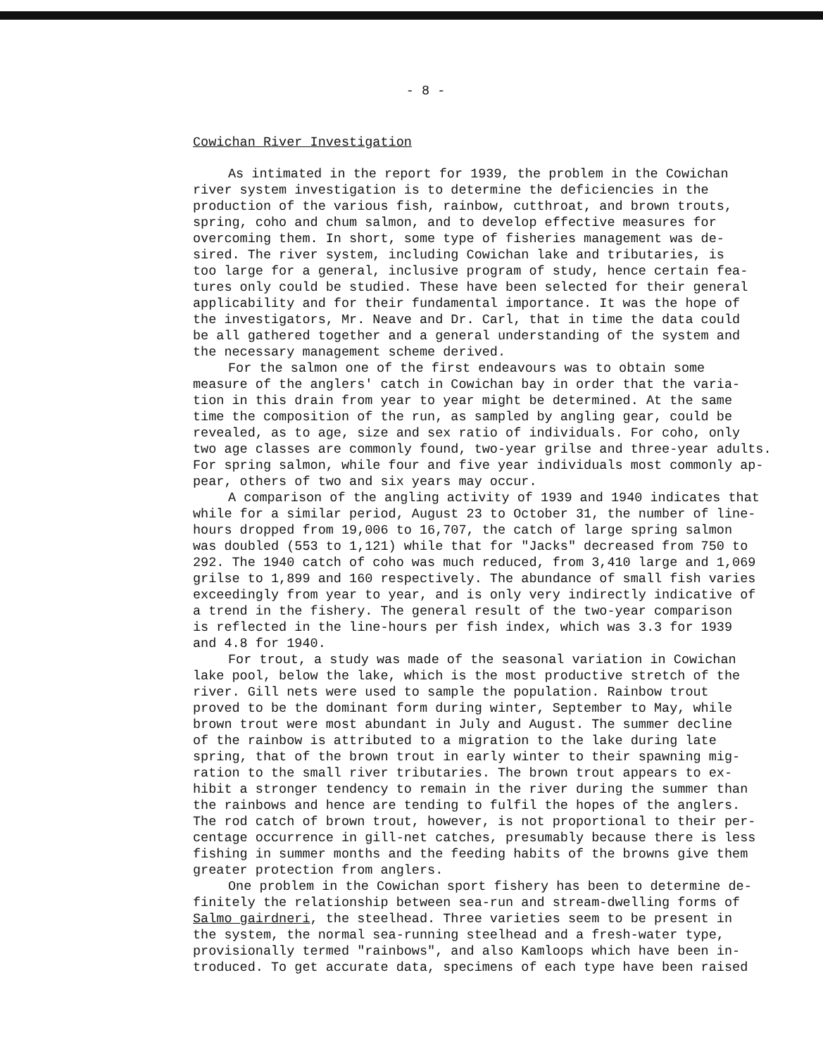- 8 -
Cowichan River Investigation
As intimated in the report for 1939, the problem in the Cowichan river system investigation is to determine the deficiencies in the production of the various fish, rainbow, cutthroat, and brown trouts, spring, coho and chum salmon, and to develop effective measures for overcoming them. In short, some type of fisheries management was de- sired. The river system, including Cowichan lake and tributaries, is too large for a general, inclusive program of study, hence certain fea- tures only could be studied. These have been selected for their general applicability and for their fundamental importance. It was the hope of the investigators, Mr. Neave and Dr. Carl, that in time the data could be all gathered together and a general understanding of the system and the necessary management scheme derived.
For the salmon one of the first endeavours was to obtain some measure of the anglers' catch in Cowichan bay in order that the varia- tion in this drain from year to year might be determined. At the same time the composition of the run, as sampled by angling gear, could be revealed, as to age, size and sex ratio of individuals. For coho, only two age classes are commonly found, two-year grilse and three-year adults. For spring salmon, while four and five year individuals most commonly ap- pear, others of two and six years may occur.
A comparison of the angling activity of 1939 and 1940 indicates that while for a similar period, August 23 to October 31, the number of line- hours dropped from 19,006 to 16,707, the catch of large spring salmon was doubled (553 to 1,121) while that for "Jacks" decreased from 750 to 292. The 1940 catch of coho was much reduced, from 3,410 large and 1,069 grilse to 1,899 and 160 respectively. The abundance of small fish varies exceedingly from year to year, and is only very indirectly indicative of a trend in the fishery. The general result of the two-year comparison is reflected in the line-hours per fish index, which was 3.3 for 1939 and 4.8 for 1940.
For trout, a study was made of the seasonal variation in Cowichan lake pool, below the lake, which is the most productive stretch of the river. Gill nets were used to sample the population. Rainbow trout proved to be the dominant form during winter, September to May, while brown trout were most abundant in July and August. The summer decline of the rainbow is attributed to a migration to the lake during late spring, that of the brown trout in early winter to their spawning mig- ration to the small river tributaries. The brown trout appears to ex- hibit a stronger tendency to remain in the river during the summer than the rainbows and hence are tending to fulfil the hopes of the anglers. The rod catch of brown trout, however, is not proportional to their per- centage occurrence in gill-net catches, presumably because there is less fishing in summer months and the feeding habits of the browns give them greater protection from anglers.
One problem in the Cowichan sport fishery has been to determine de- finitely the relationship between sea-run and stream-dwelling forms of Salmo gairdneri, the steelhead. Three varieties seem to be present in the system, the normal sea-running steelhead and a fresh-water type, provisionally termed "rainbows", and also Kamloops which have been in- troduced. To get accurate data, specimens of each type have been raised